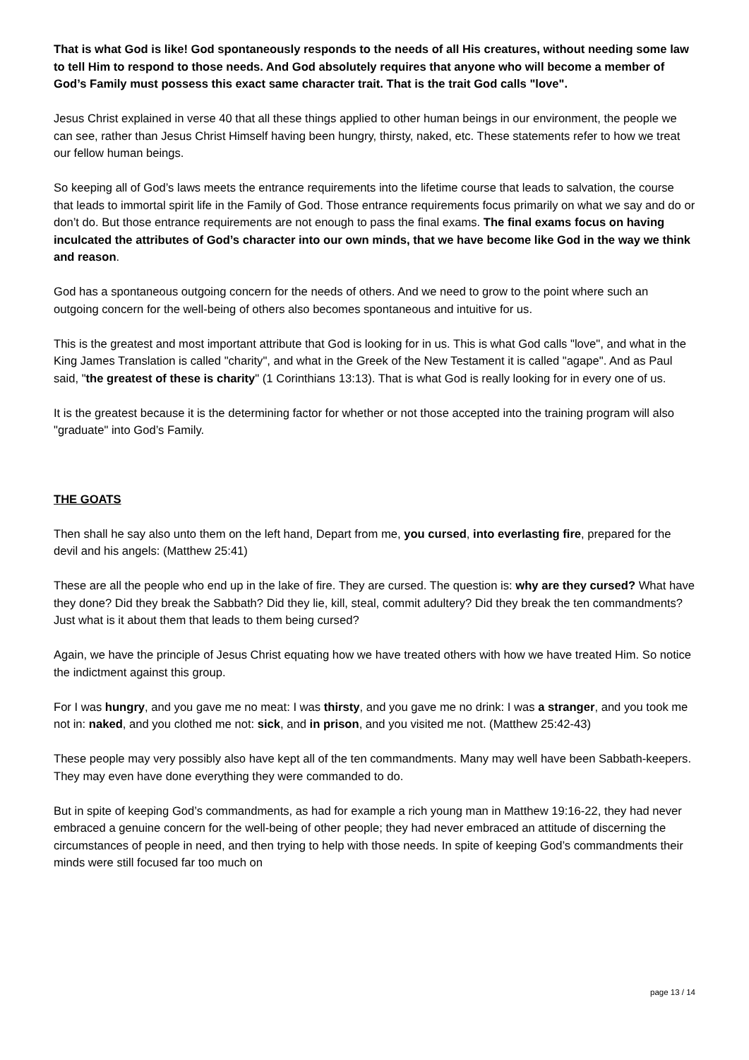That is what God is like! God spontaneously responds to the needs of all His creatures, without needing some law to tell Him to respond to those needs. And God absolutely requires that anyone who will become a member of God’s Family must possess this exact same character trait. That is the trait God calls "love".
Jesus Christ explained in verse 40 that all these things applied to other human beings in our environment, the people we can see, rather than Jesus Christ Himself having been hungry, thirsty, naked, etc. These statements refer to how we treat our fellow human beings.
So keeping all of God’s laws meets the entrance requirements into the lifetime course that leads to salvation, the course that leads to immortal spirit life in the Family of God. Those entrance requirements focus primarily on what we say and do or don’t do. But those entrance requirements are not enough to pass the final exams. The final exams focus on having inculcated the attributes of God’s character into our own minds, that we have become like God in the way we think and reason.
God has a spontaneous outgoing concern for the needs of others. And we need to grow to the point where such an outgoing concern for the well-being of others also becomes spontaneous and intuitive for us.
This is the greatest and most important attribute that God is looking for in us. This is what God calls "love", and what in the King James Translation is called "charity", and what in the Greek of the New Testament it is called "agape". And as Paul said, "the greatest of these is charity" (1 Corinthians 13:13). That is what God is really looking for in every one of us.
It is the greatest because it is the determining factor for whether or not those accepted into the training program will also "graduate" into God’s Family.
THE GOATS
Then shall he say also unto them on the left hand, Depart from me, you cursed, into everlasting fire, prepared for the devil and his angels: (Matthew 25:41)
These are all the people who end up in the lake of fire. They are cursed. The question is: why are they cursed? What have they done? Did they break the Sabbath? Did they lie, kill, steal, commit adultery? Did they break the ten commandments? Just what is it about them that leads to them being cursed?
Again, we have the principle of Jesus Christ equating how we have treated others with how we have treated Him. So notice the indictment against this group.
For I was hungry, and you gave me no meat: I was thirsty, and you gave me no drink: I was a stranger, and you took me not in: naked, and you clothed me not: sick, and in prison, and you visited me not. (Matthew 25:42-43)
These people may very possibly also have kept all of the ten commandments. Many may well have been Sabbath-keepers. They may even have done everything they were commanded to do.
But in spite of keeping God’s commandments, as had for example a rich young man in Matthew 19:16-22, they had never embraced a genuine concern for the well-being of other people; they had never embraced an attitude of discerning the circumstances of people in need, and then trying to help with those needs. In spite of keeping God’s commandments their minds were still focused far too much on
page 13 / 14